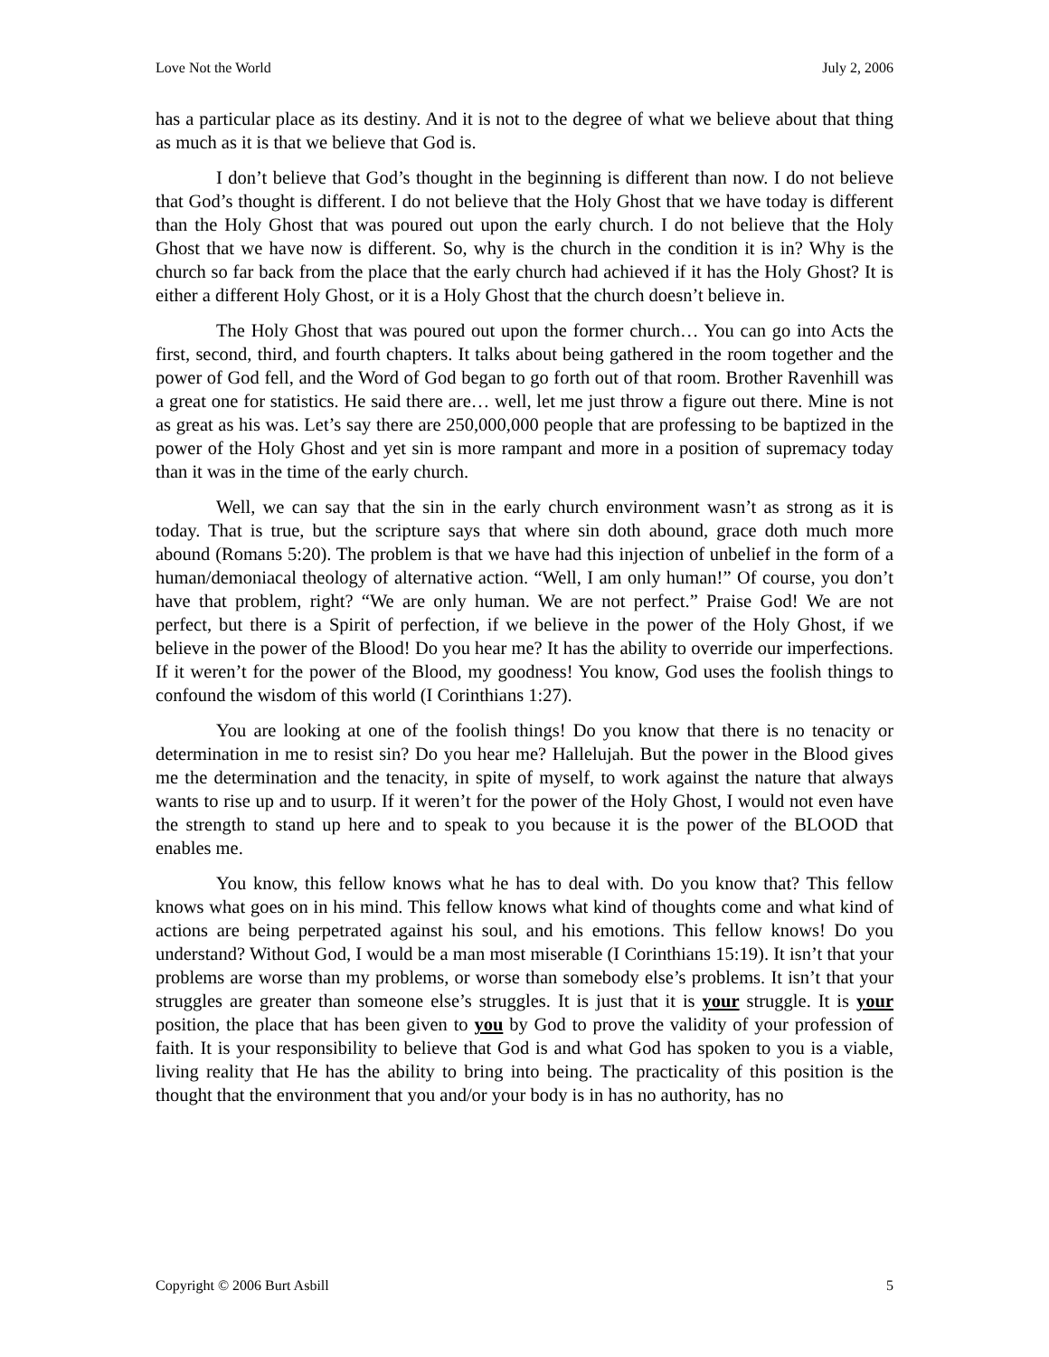Love Not the World July 2, 2006
has a particular place as its destiny. And it is not to the degree of what we believe about that thing as much as it is that we believe that God is.
I don’t believe that God’s thought in the beginning is different than now. I do not believe that God’s thought is different. I do not believe that the Holy Ghost that we have today is different than the Holy Ghost that was poured out upon the early church. I do not believe that the Holy Ghost that we have now is different. So, why is the church in the condition it is in? Why is the church so far back from the place that the early church had achieved if it has the Holy Ghost? It is either a different Holy Ghost, or it is a Holy Ghost that the church doesn’t believe in.
The Holy Ghost that was poured out upon the former church… You can go into Acts the first, second, third, and fourth chapters. It talks about being gathered in the room together and the power of God fell, and the Word of God began to go forth out of that room. Brother Ravenhill was a great one for statistics. He said there are… well, let me just throw a figure out there. Mine is not as great as his was. Let’s say there are 250,000,000 people that are professing to be baptized in the power of the Holy Ghost and yet sin is more rampant and more in a position of supremacy today than it was in the time of the early church.
Well, we can say that the sin in the early church environment wasn’t as strong as it is today. That is true, but the scripture says that where sin doth abound, grace doth much more abound (Romans 5:20). The problem is that we have had this injection of unbelief in the form of a human/demoniacal theology of alternative action. “Well, I am only human!” Of course, you don’t have that problem, right? “We are only human. We are not perfect.” Praise God! We are not perfect, but there is a Spirit of perfection, if we believe in the power of the Holy Ghost, if we believe in the power of the Blood! Do you hear me? It has the ability to override our imperfections. If it weren’t for the power of the Blood, my goodness! You know, God uses the foolish things to confound the wisdom of this world (I Corinthians 1:27).
You are looking at one of the foolish things! Do you know that there is no tenacity or determination in me to resist sin? Do you hear me? Hallelujah. But the power in the Blood gives me the determination and the tenacity, in spite of myself, to work against the nature that always wants to rise up and to usurp. If it weren’t for the power of the Holy Ghost, I would not even have the strength to stand up here and to speak to you because it is the power of the BLOOD that enables me.
You know, this fellow knows what he has to deal with. Do you know that? This fellow knows what goes on in his mind. This fellow knows what kind of thoughts come and what kind of actions are being perpetrated against his soul, and his emotions. This fellow knows! Do you understand? Without God, I would be a man most miserable (I Corinthians 15:19). It isn’t that your problems are worse than my problems, or worse than somebody else’s problems. It isn’t that your struggles are greater than someone else’s struggles. It is just that it is your struggle. It is your position, the place that has been given to you by God to prove the validity of your profession of faith. It is your responsibility to believe that God is and what God has spoken to you is a viable, living reality that He has the ability to bring into being. The practicality of this position is the thought that the environment that you and/or your body is in has no authority, has no
Copyright © 2006 Burt Asbill 5